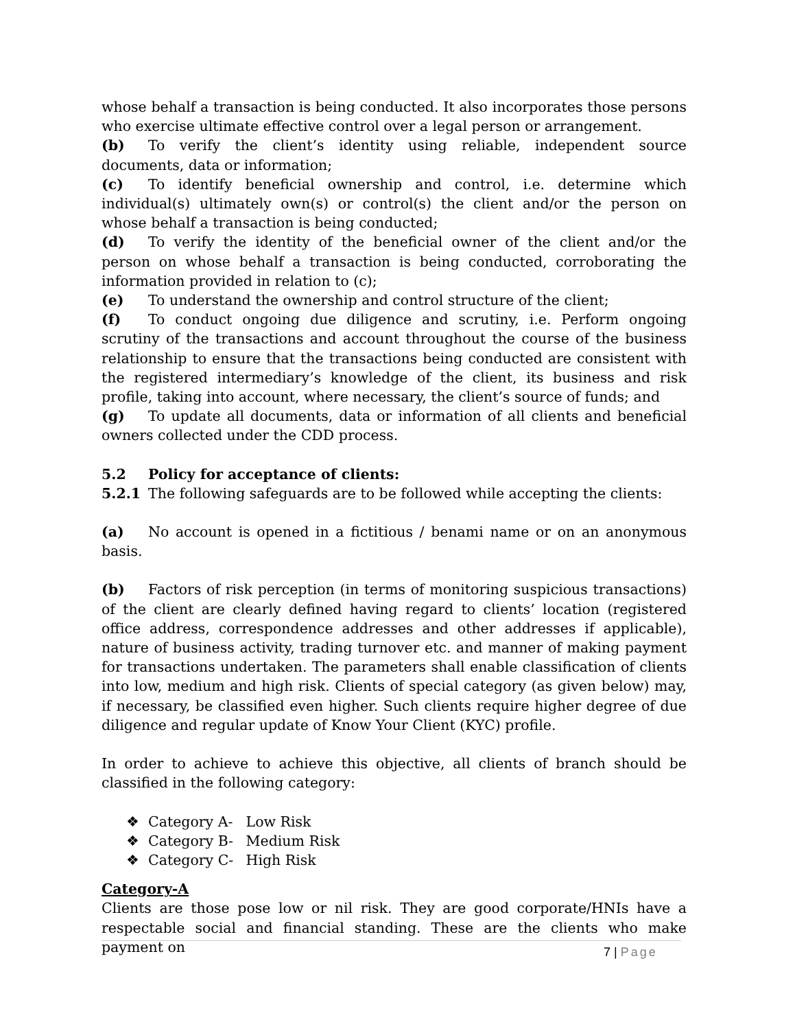whose behalf a transaction is being conducted. It also incorporates those persons who exercise ultimate effective control over a legal person or arrangement.
(b) To verify the client’s identity using reliable, independent source documents, data or information;
(c) To identify beneficial ownership and control, i.e. determine which individual(s) ultimately own(s) or control(s) the client and/or the person on whose behalf a transaction is being conducted;
(d) To verify the identity of the beneficial owner of the client and/or the person on whose behalf a transaction is being conducted, corroborating the information provided in relation to (c);
(e) To understand the ownership and control structure of the client;
(f) To conduct ongoing due diligence and scrutiny, i.e. Perform ongoing scrutiny of the transactions and account throughout the course of the business relationship to ensure that the transactions being conducted are consistent with the registered intermediary’s knowledge of the client, its business and risk profile, taking into account, where necessary, the client’s source of funds; and
(g) To update all documents, data or information of all clients and beneficial owners collected under the CDD process.
5.2 Policy for acceptance of clients:
5.2.1 The following safeguards are to be followed while accepting the clients:
(a) No account is opened in a fictitious / benami name or on an anonymous basis.
(b) Factors of risk perception (in terms of monitoring suspicious transactions) of the client are clearly defined having regard to clients’ location (registered office address, correspondence addresses and other addresses if applicable), nature of business activity, trading turnover etc. and manner of making payment for transactions undertaken. The parameters shall enable classification of clients into low, medium and high risk. Clients of special category (as given below) may, if necessary, be classified even higher. Such clients require higher degree of due diligence and regular update of Know Your Client (KYC) profile.
In order to achieve to achieve this objective, all clients of branch should be classified in the following category:
❖ Category A- Low Risk
❖ Category B- Medium Risk
❖ Category C- High Risk
Category-A
Clients are those pose low or nil risk. They are good corporate/HNIs have a respectable social and financial standing. These are the clients who make payment on
7 | Page